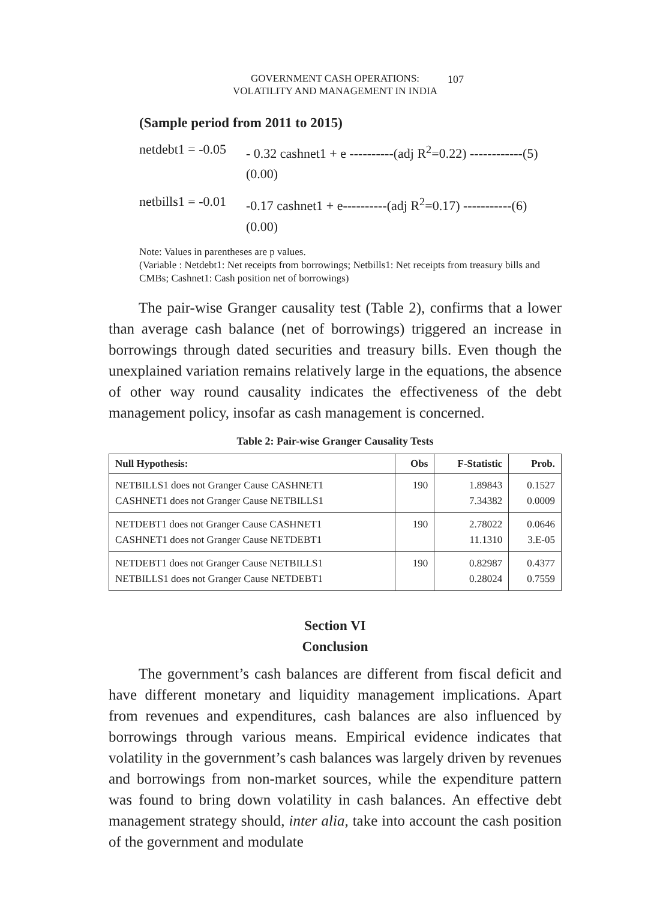GOVERNMENT CASH OPERATIONS:
VOLATILITY AND MANAGEMENT IN INDIA
107
(Sample period from 2011 to 2015)
netdebt1 = -0.05
- 0.32 cashnet1 + e ----------(adj R<sup>2</sup>=0.22) ------------(5)
(0.00)
netbills1 = -0.01
-0.17 cashnet1 + e----------(adj R<sup>2</sup>=0.17) -----------(6)
(0.00)
Note: Values in parentheses are p values.
(Variable : Netdebt1: Net receipts from borrowings; Netbills1: Net receipts from treasury bills and CMBs; Cashnet1: Cash position net of borrowings)
The pair-wise Granger causality test (Table 2), confirms that a lower than average cash balance (net of borrowings) triggered an increase in borrowings through dated securities and treasury bills. Even though the unexplained variation remains relatively large in the equations, the absence of other way round causality indicates the effectiveness of the debt management policy, insofar as cash management is concerned.
Table 2: Pair-wise Granger Causality Tests
| Null Hypothesis: | Obs | F-Statistic | Prob. |
| --- | --- | --- | --- |
| NETBILLS1 does not Granger Cause CASHNET1 CASHNET1 does not Granger Cause NETBILLS1 | 190 | 1.89843 7.34382 | 0.1527 0.0009 |
| NETDEBT1 does not Granger Cause CASHNET1 CASHNET1 does not Granger Cause NETDEBT1 | 190 | 2.78022 11.1310 | 0.0646 3.E-05 |
| NETDEBT1 does not Granger Cause NETBILLS1 NETBILLS1 does not Granger Cause NETDEBT1 | 190 | 0.82987 0.28024 | 0.4377 0.7559 |
Section VI
Conclusion
The government’s cash balances are different from fiscal deficit and have different monetary and liquidity management implications. Apart from revenues and expenditures, cash balances are also influenced by borrowings through various means. Empirical evidence indicates that volatility in the government’s cash balances was largely driven by revenues and borrowings from non-market sources, while the expenditure pattern was found to bring down volatility in cash balances. An effective debt management strategy should, inter alia, take into account the cash position of the government and modulate